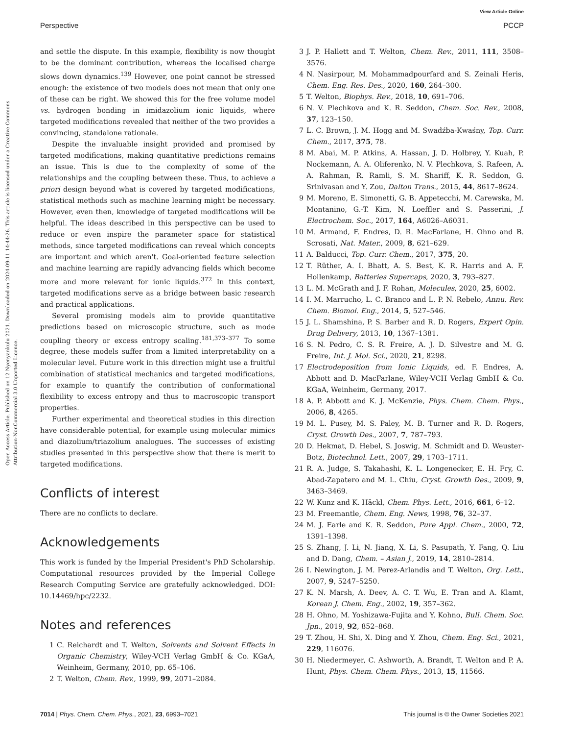View Article Online
Perspective PCCP
Open Access Article. Published on 12 Nyenyankulu 2021. Downloaded on 2024-09-11 14:44:26. This article is licensed under a Creative Commons Attribution-NonCommercial 3.0 Unported Licence.
and settle the dispute. In this example, flexibility is now thought to be the dominant contribution, whereas the localised charge slows down dynamics.<sup>139</sup> However, one point cannot be stressed enough: the existence of two models does not mean that only one of these can be right. We showed this for the free volume model vs. hydrogen bonding in imidazolium ionic liquids, where targeted modifications revealed that neither of the two provides a convincing, standalone rationale.
Despite the invaluable insight provided and promised by targeted modifications, making quantitative predictions remains an issue. This is due to the complexity of some of the relationships and the coupling between these. Thus, to achieve a priori design beyond what is covered by targeted modifications, statistical methods such as machine learning might be necessary. However, even then, knowledge of targeted modifications will be helpful. The ideas described in this perspective can be used to reduce or even inspire the parameter space for statistical methods, since targeted modifications can reveal which concepts are important and which aren't. Goal-oriented feature selection and machine learning are rapidly advancing fields which become more and more relevant for ionic liquids.<sup>372</sup> In this context, targeted modifications serve as a bridge between basic research and practical applications.
Several promising models aim to provide quantitative predictions based on microscopic structure, such as mode coupling theory or excess entropy scaling.<sup>181,373–377</sup> To some degree, these models suffer from a limited interpretability on a molecular level. Future work in this direction might use a fruitful combination of statistical mechanics and targeted modifications, for example to quantify the contribution of conformational flexibility to excess entropy and thus to macroscopic transport properties.
Further experimental and theoretical studies in this direction have considerable potential, for example using molecular mimics and diazolium/triazolium analogues. The successes of existing studies presented in this perspective show that there is merit to targeted modifications.
Conflicts of interest
There are no conflicts to declare.
Acknowledgements
This work is funded by the Imperial President's PhD Scholarship. Computational resources provided by the Imperial College Research Computing Service are gratefully acknowledged. DOI: 10.14469/hpc/2232.
Notes and references
1 C. Reichardt and T. Welton, Solvents and Solvent Effects in Organic Chemistry, Wiley-VCH Verlag GmbH & Co. KGaA, Weinheim, Germany, 2010, pp. 65–106.
2 T. Welton, Chem. Rev., 1999, 99, 2071–2084.
3 J. P. Hallett and T. Welton, Chem. Rev., 2011, 111, 3508–3576.
4 N. Nasirpour, M. Mohammadpourfard and S. Zeinali Heris, Chem. Eng. Res. Des., 2020, 160, 264–300.
5 T. Welton, Biophys. Rev., 2018, 10, 691–706.
6 N. V. Plechkova and K. R. Seddon, Chem. Soc. Rev., 2008, 37, 123–150.
7 L. C. Brown, J. M. Hogg and M. Swadźba-Kwaśny, Top. Curr. Chem., 2017, 375, 78.
8 M. Abai, M. P. Atkins, A. Hassan, J. D. Holbrey, Y. Kuah, P. Nockemann, A. A. Oliferenko, N. V. Plechkova, S. Rafeen, A. A. Rahman, R. Ramli, S. M. Shariff, K. R. Seddon, G. Srinivasan and Y. Zou, Dalton Trans., 2015, 44, 8617–8624.
9 M. Moreno, E. Simonetti, G. B. Appetecchi, M. Carewska, M. Montanino, G.-T. Kim, N. Loeffler and S. Passerini, J. Electrochem. Soc., 2017, 164, A6026–A6031.
10 M. Armand, F. Endres, D. R. MacFarlane, H. Ohno and B. Scrosati, Nat. Mater., 2009, 8, 621–629.
11 A. Balducci, Top. Curr. Chem., 2017, 375, 20.
12 T. Rüther, A. I. Bhatt, A. S. Best, K. R. Harris and A. F. Hollenkamp, Batteries Supercaps, 2020, 3, 793–827.
13 L. M. McGrath and J. F. Rohan, Molecules, 2020, 25, 6002.
14 I. M. Marrucho, L. C. Branco and L. P. N. Rebelo, Annu. Rev. Chem. Biomol. Eng., 2014, 5, 527–546.
15 J. L. Shamshina, P. S. Barber and R. D. Rogers, Expert Opin. Drug Delivery, 2013, 10, 1367–1381.
16 S. N. Pedro, C. S. R. Freire, A. J. D. Silvestre and M. G. Freire, Int. J. Mol. Sci., 2020, 21, 8298.
17 Electrodeposition from Ionic Liquids, ed. F. Endres, A. Abbott and D. MacFarlane, Wiley-VCH Verlag GmbH & Co. KGaA, Weinheim, Germany, 2017.
18 A. P. Abbott and K. J. McKenzie, Phys. Chem. Chem. Phys., 2006, 8, 4265.
19 M. L. Pusey, M. S. Paley, M. B. Turner and R. D. Rogers, Cryst. Growth Des., 2007, 7, 787–793.
20 D. Hekmat, D. Hebel, S. Joswig, M. Schmidt and D. Weuster-Botz, Biotechnol. Lett., 2007, 29, 1703–1711.
21 R. A. Judge, S. Takahashi, K. L. Longenecker, E. H. Fry, C. Abad-Zapatero and M. L. Chiu, Cryst. Growth Des., 2009, 9, 3463–3469.
22 W. Kunz and K. Häckl, Chem. Phys. Lett., 2016, 661, 6–12.
23 M. Freemantle, Chem. Eng. News, 1998, 76, 32–37.
24 M. J. Earle and K. R. Seddon, Pure Appl. Chem., 2000, 72, 1391–1398.
25 S. Zhang, J. Li, N. Jiang, X. Li, S. Pasupath, Y. Fang, Q. Liu and D. Dang, Chem. – Asian J., 2019, 14, 2810–2814.
26 I. Newington, J. M. Perez-Arlandis and T. Welton, Org. Lett., 2007, 9, 5247–5250.
27 K. N. Marsh, A. Deev, A. C. T. Wu, E. Tran and A. Klamt, Korean J. Chem. Eng., 2002, 19, 357–362.
28 H. Ohno, M. Yoshizawa-Fujita and Y. Kohno, Bull. Chem. Soc. Jpn., 2019, 92, 852–868.
29 T. Zhou, H. Shi, X. Ding and Y. Zhou, Chem. Eng. Sci., 2021, 229, 116076.
30 H. Niedermeyer, C. Ashworth, A. Brandt, T. Welton and P. A. Hunt, Phys. Chem. Chem. Phys., 2013, 15, 11566.
7014 | Phys. Chem. Chem. Phys., 2021, 23, 6993–7021 This journal is © the Owner Societies 2021